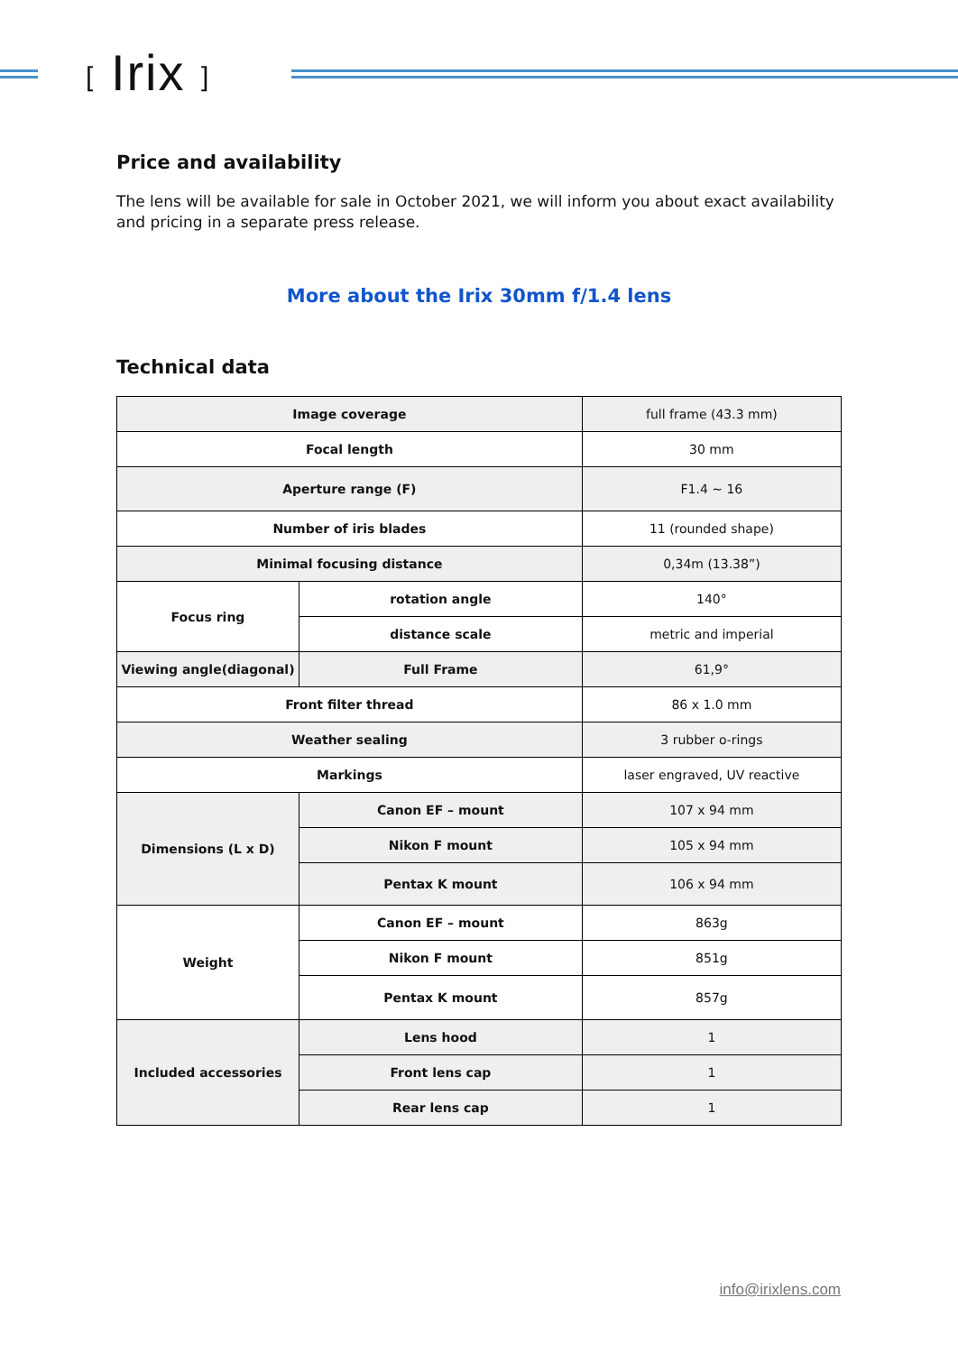[ Irix ]
Price and availability
The lens will be available for sale in October 2021, we will inform you about exact availability and pricing in a separate press release.
More about the Irix 30mm f/1.4 lens
Technical data
| Image coverage | | full frame (43.3 mm) |
| Focal length | | 30 mm |
| Aperture range (F) | | F1.4 ~ 16 |
| Number of iris blades | | 11 (rounded shape) |
| Minimal focusing distance | | 0,34m (13.38”) |
| Focus ring | rotation angle | 140° |
| | distance scale | metric and imperial |
| Viewing angle(diagonal) | Full Frame | 61,9° |
| Front filter thread | | 86 x 1.0 mm |
| Weather sealing | | 3 rubber o-rings |
| Markings | | laser engraved, UV reactive |
| Dimensions (L x D) | Canon EF – mount | 107 x 94 mm |
| | Nikon F mount | 105 x 94 mm |
| | Pentax K mount | 106 x 94 mm |
| Weight | Canon EF – mount | 863g |
| | Nikon F mount | 851g |
| | Pentax K mount | 857g |
| Included accessories | Lens hood | 1 |
| | Front lens cap | 1 |
| | Rear lens cap | 1 |
info@irixlens.com